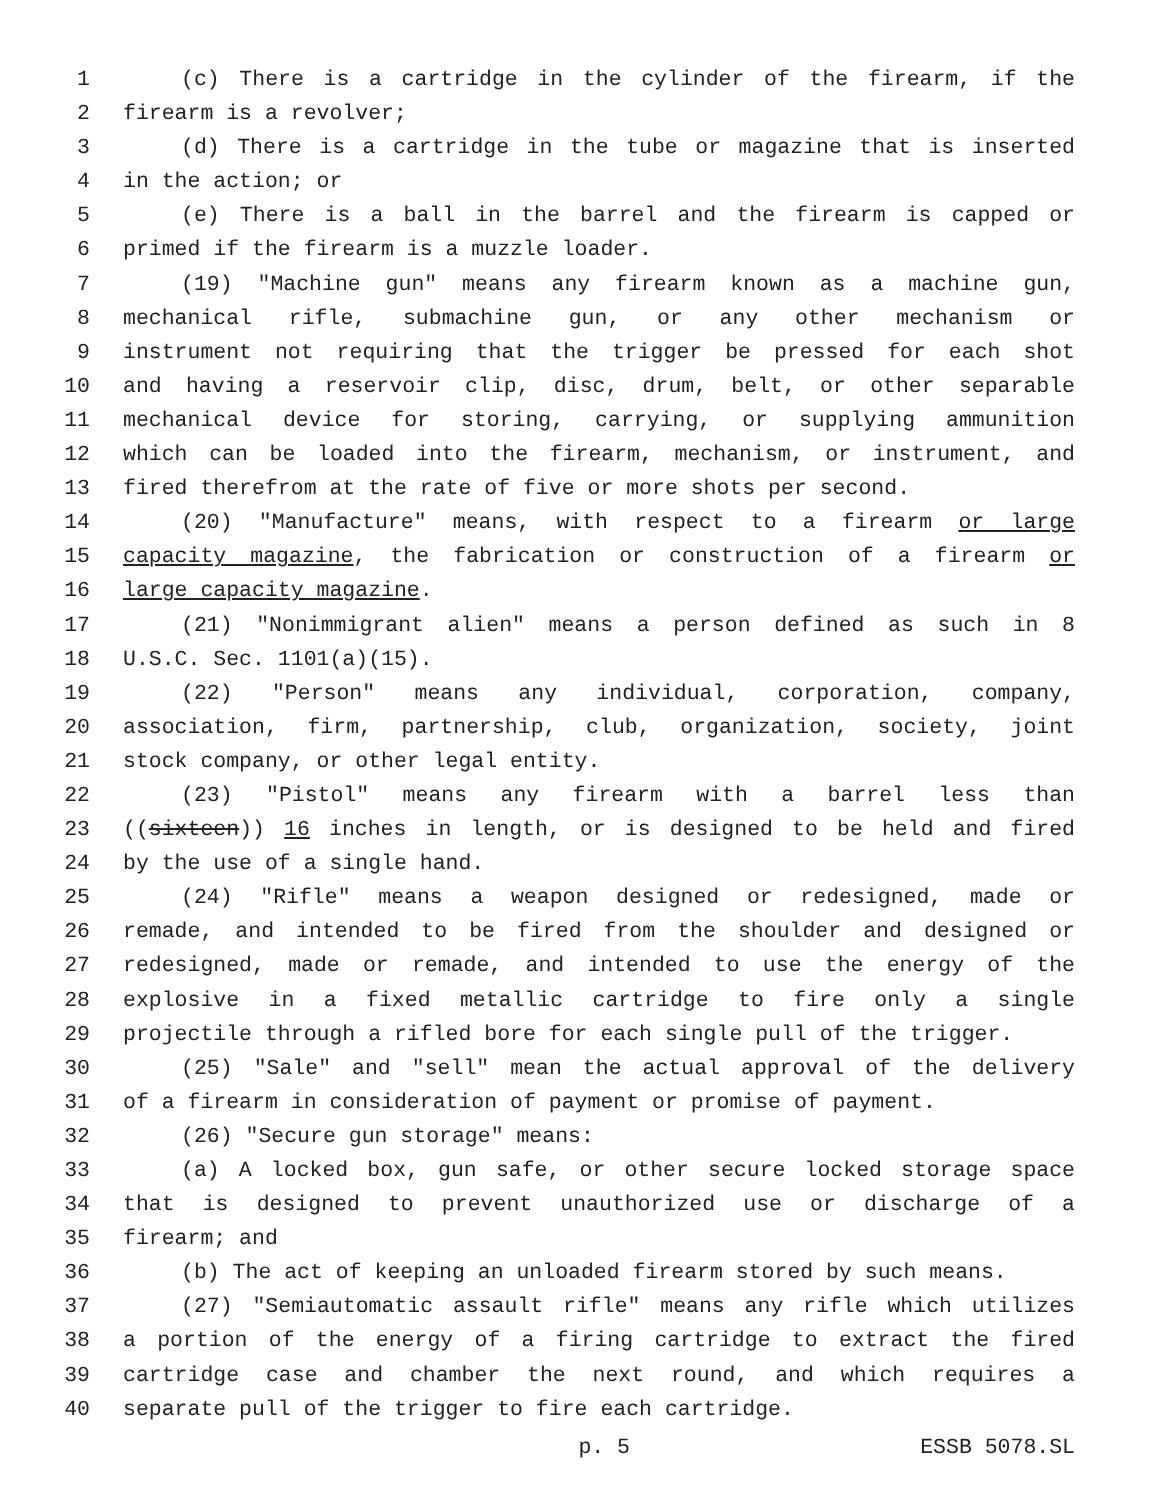1 (c) There is a cartridge in the cylinder of the firearm, if the
2 firearm is a revolver;
3 (d) There is a cartridge in the tube or magazine that is inserted
4 in the action; or
5 (e) There is a ball in the barrel and the firearm is capped or
6 primed if the firearm is a muzzle loader.
7 (19) "Machine gun" means any firearm known as a machine gun,
8 mechanical rifle, submachine gun, or any other mechanism or
9 instrument not requiring that the trigger be pressed for each shot
10 and having a reservoir clip, disc, drum, belt, or other separable
11 mechanical device for storing, carrying, or supplying ammunition
12 which can be loaded into the firearm, mechanism, or instrument, and
13 fired therefrom at the rate of five or more shots per second.
14 (20) "Manufacture" means, with respect to a firearm or large
15 capacity magazine, the fabrication or construction of a firearm or
16 large capacity magazine.
17 (21) "Nonimmigrant alien" means a person defined as such in 8
18 U.S.C. Sec. 1101(a)(15).
19 (22) "Person" means any individual, corporation, company,
20 association, firm, partnership, club, organization, society, joint
21 stock company, or other legal entity.
22 (23) "Pistol" means any firearm with a barrel less than
23 ((sixteen)) 16 inches in length, or is designed to be held and fired
24 by the use of a single hand.
25 (24) "Rifle" means a weapon designed or redesigned, made or
26 remade, and intended to be fired from the shoulder and designed or
27 redesigned, made or remade, and intended to use the energy of the
28 explosive in a fixed metallic cartridge to fire only a single
29 projectile through a rifled bore for each single pull of the trigger.
30 (25) "Sale" and "sell" mean the actual approval of the delivery
31 of a firearm in consideration of payment or promise of payment.
32 (26) "Secure gun storage" means:
33 (a) A locked box, gun safe, or other secure locked storage space
34 that is designed to prevent unauthorized use or discharge of a
35 firearm; and
36 (b) The act of keeping an unloaded firearm stored by such means.
37 (27) "Semiautomatic assault rifle" means any rifle which utilizes
38 a portion of the energy of a firing cartridge to extract the fired
39 cartridge case and chamber the next round, and which requires a
40 separate pull of the trigger to fire each cartridge.
p. 5 ESSB 5078.SL